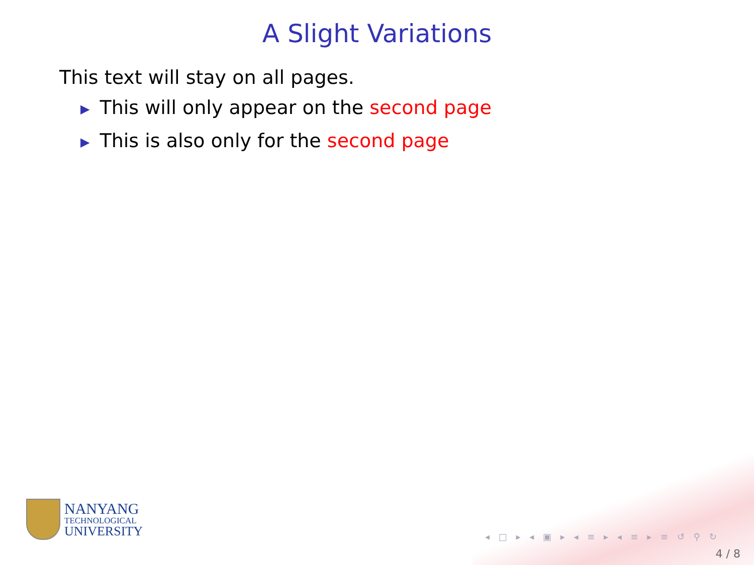A Slight Variations
This text will stay on all pages.
▶ This will only appear on the second page
▶ This is also only for the second page
NANYANG
TECHNOLOGICAL
UNIVERSITY
◂ □ ▸ ◂ ▣ ▸ ◂ ≡ ▸ ◂ ≡ ▸ ≡ ↺ ⚲ ↻
4 / 8